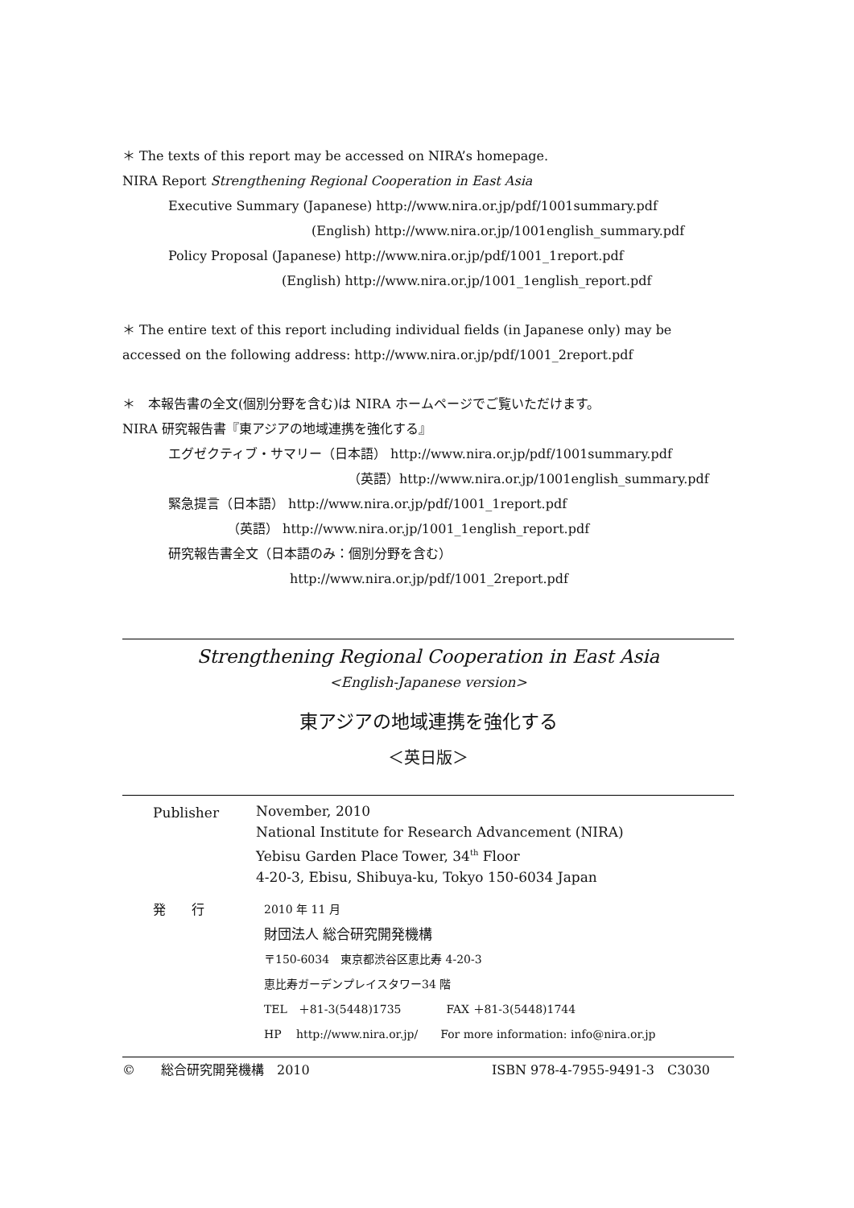＊ The texts of this report may be accessed on NIRA’s homepage.
NIRA Report Strengthening Regional Cooperation in East Asia
Executive Summary (Japanese) http://www.nira.or.jp/pdf/1001summary.pdf
(English) http://www.nira.or.jp/1001english_summary.pdf
Policy Proposal (Japanese) http://www.nira.or.jp/pdf/1001_1report.pdf
(English) http://www.nira.or.jp/1001_1english_report.pdf
＊ The entire text of this report including individual fields (in Japanese only) may be accessed on the following address: http://www.nira.or.jp/pdf/1001_2report.pdf
＊　本報告書の全文(個別分野を含む)は NIRA ホームページでご覧いただけます。
NIRA 研究報告書『東アジアの地域連携を強化する』
エグゼクティブ・サマリー（日本語） http://www.nira.or.jp/pdf/1001summary.pdf
（英語）http://www.nira.or.jp/1001english_summary.pdf
緊急提言（日本語） http://www.nira.or.jp/pdf/1001_1report.pdf
（英語） http://www.nira.or.jp/1001_1english_report.pdf
研究報告書全文（日本語のみ：個別分野を含む）
http://www.nira.or.jp/pdf/1001_2report.pdf
Strengthening Regional Cooperation in East Asia
<English-Japanese version>
東アジアの地域連携を強化する
＜英日版＞
Publisher
November, 2010
National Institute for Research Advancement (NIRA)
Yebisu Garden Place Tower, 34<sup>th</sup> Floor
4-20-3, Ebisu, Shibuya-ku, Tokyo 150-6034 Japan
発　　行 2010 年 11 月
財団法人 総合研究開発機構
〒150-6034　東京都渋谷区恵比寿 4-20-3
恵比寿ガーデンプレイスタワー34 階
TEL　＋81-3(5448)1735　　　　FAX ＋81-3(5448)1744
HP　 http://www.nira.or.jp/　　For more information: info@nira.or.jp
©　　総合研究開発機構　2010 ISBN 978-4-7955-9491-3　C3030